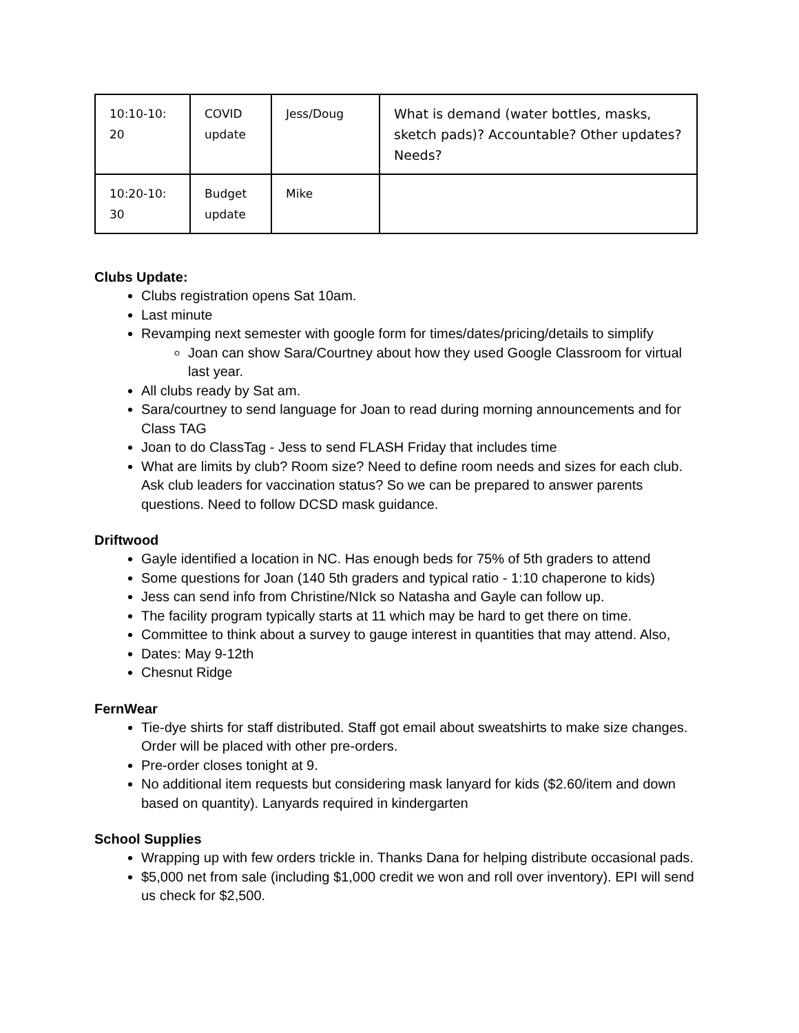| 10:10-10: 20 | COVID update | Jess/Doug | What is demand (water bottles, masks, sketch pads)? Accountable? Other updates? Needs? |
| 10:20-10: 30 | Budget update | Mike | |
Clubs Update:
Clubs registration opens Sat 10am.
Last minute
Revamping next semester with google form for times/dates/pricing/details to simplify
Joan can show Sara/Courtney about how they used Google Classroom for virtual last year.
All clubs ready by Sat am.
Sara/courtney to send language for Joan to read during morning announcements and for Class TAG
Joan to do ClassTag - Jess to send FLASH Friday that includes time
What are limits by club? Room size? Need to define room needs and sizes for each club. Ask club leaders for vaccination status? So we can be prepared to answer parents questions. Need to follow DCSD mask guidance.
Driftwood
Gayle identified a location in NC. Has enough beds for 75% of 5th graders to attend
Some questions for Joan (140 5th graders and typical ratio - 1:10 chaperone to kids)
Jess can send info from Christine/NIck so Natasha and Gayle can follow up.
The facility program typically starts at 11 which may be hard to get there on time.
Committee to think about a survey to gauge interest in quantities that may attend. Also,
Dates: May 9-12th
Chesnut Ridge
FernWear
Tie-dye shirts for staff distributed. Staff got email about sweatshirts to make size changes. Order will be placed with other pre-orders.
Pre-order closes tonight at 9.
No additional item requests but considering mask lanyard for kids ($2.60/item and down based on quantity). Lanyards required in kindergarten
School Supplies
Wrapping up with few orders trickle in. Thanks Dana for helping distribute occasional pads.
$5,000 net from sale (including $1,000 credit we won and roll over inventory). EPI will send us check for $2,500.